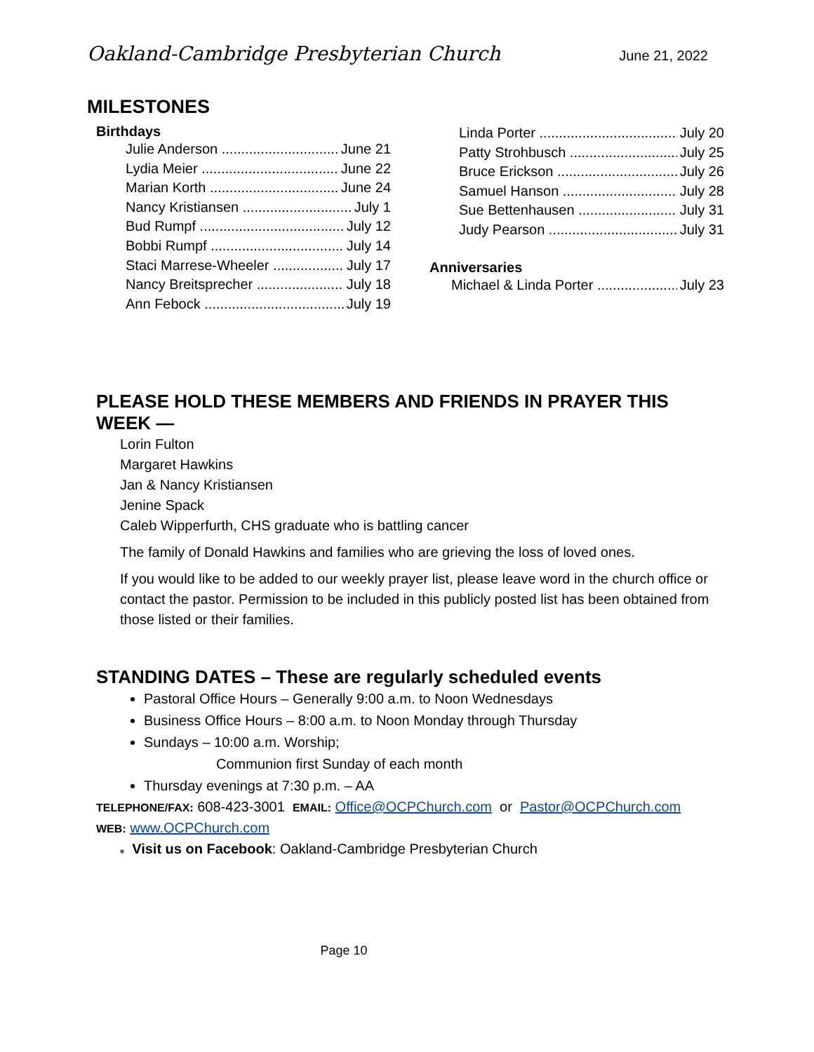Oakland-Cambridge Presbyterian Church June 21, 2022
MILESTONES
Birthdays
Julie Anderson June 21
Lydia Meier June 22
Marian Korth June 24
Nancy Kristiansen July 1
Bud Rumpf July 12
Bobbi Rumpf July 14
Staci Marrese-Wheeler July 17
Nancy Breitsprecher July 18
Ann Febock July 19
Linda Porter July 20
Patty Strohbusch July 25
Bruce Erickson July 26
Samuel Hanson July 28
Sue Bettenhausen July 31
Judy Pearson July 31
Anniversaries
Michael & Linda Porter July 23
PLEASE HOLD THESE MEMBERS AND FRIENDS IN PRAYER THIS WEEK —
Lorin Fulton
Margaret Hawkins
Jan & Nancy Kristiansen
Jenine Spack
Caleb Wipperfurth, CHS graduate who is battling cancer
The family of Donald Hawkins and families who are grieving the loss of loved ones.
If you would like to be added to our weekly prayer list, please leave word in the church office or contact the pastor. Permission to be included in this publicly posted list has been obtained from those listed or their families.
STANDING DATES – These are regularly scheduled events
Pastoral Office Hours – Generally 9:00 a.m. to Noon Wednesdays
Business Office Hours – 8:00 a.m. to Noon Monday through Thursday
Sundays – 10:00 a.m. Worship;
Communion first Sunday of each month
Thursday evenings at 7:30 p.m. – AA
TELEPHONE/FAX: 608-423-3001 EMAIL: Office@OCPChurch.com or Pastor@OCPChurch.com
WEB: www.OCPChurch.com
■ Visit us on Facebook: Oakland-Cambridge Presbyterian Church
Page 10